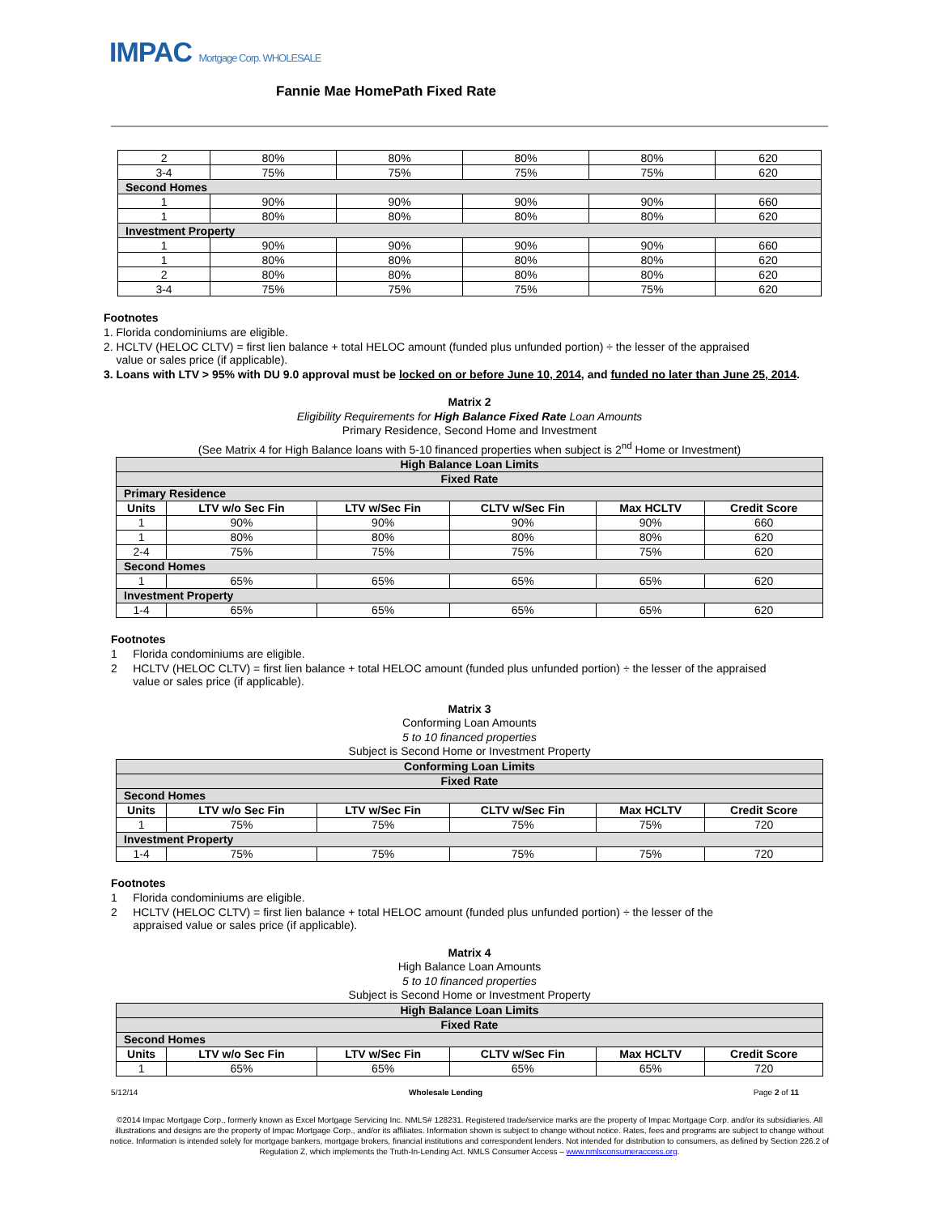IMPAC Mortgage Corp. WHOLESALE
Fannie Mae HomePath Fixed Rate
| 2 | 80% | 80% | 80% | 80% | 620 |
| 3-4 | 75% | 75% | 75% | 75% | 620 |
| Second Homes | | | | | |
| 1 | 90% | 90% | 90% | 90% | 660 |
| 1 | 80% | 80% | 80% | 80% | 620 |
| Investment Property | | | | | |
| 1 | 90% | 90% | 90% | 90% | 660 |
| 1 | 80% | 80% | 80% | 80% | 620 |
| 2 | 80% | 80% | 80% | 80% | 620 |
| 3-4 | 75% | 75% | 75% | 75% | 620 |
Footnotes
1. Florida condominiums are eligible.
2. HCLTV (HELOC CLTV) = first lien balance + total HELOC amount (funded plus unfunded portion) ÷ the lesser of the appraised
value or sales price (if applicable).
3. Loans with LTV > 95% with DU 9.0 approval must be locked on or before June 10, 2014, and funded no later than June 25, 2014.
Matrix 2
Eligibility Requirements for High Balance Fixed Rate Loan Amounts
Primary Residence, Second Home and Investment
(See Matrix 4 for High Balance loans with 5-10 financed properties when subject is 2<sup>nd</sup> Home or Investment)
| High Balance Loan Limits | | | | | |
| Fixed Rate | | | | | |
| Primary Residence | | | | | |
| Units | LTV w/o Sec Fin | LTV w/Sec Fin | CLTV w/Sec Fin | Max HCLTV | Credit Score |
| 1 | 90% | 90% | 90% | 90% | 660 |
| 1 | 80% | 80% | 80% | 80% | 620 |
| 2-4 | 75% | 75% | 75% | 75% | 620 |
| Second Homes | | | | | |
| 1 | 65% | 65% | 65% | 65% | 620 |
| Investment Property | | | | | |
| 1-4 | 65% | 65% | 65% | 65% | 620 |
Footnotes
1 Florida condominiums are eligible.
2 HCLTV (HELOC CLTV) = first lien balance + total HELOC amount (funded plus unfunded portion) ÷ the lesser of the appraised
value or sales price (if applicable).
Matrix 3
Conforming Loan Amounts
5 to 10 financed properties
Subject is Second Home or Investment Property
| Conforming Loan Limits | | | | | |
| Fixed Rate | | | | | |
| Second Homes | | | | | |
| Units | LTV w/o Sec Fin | LTV w/Sec Fin | CLTV w/Sec Fin | Max HCLTV | Credit Score |
| 1 | 75% | 75% | 75% | 75% | 720 |
| Investment Property | | | | | |
| 1-4 | 75% | 75% | 75% | 75% | 720 |
Footnotes
1 Florida condominiums are eligible.
2 HCLTV (HELOC CLTV) = first lien balance + total HELOC amount (funded plus unfunded portion) ÷ the lesser of the
appraised value or sales price (if applicable).
Matrix 4
High Balance Loan Amounts
5 to 10 financed properties
Subject is Second Home or Investment Property
| High Balance Loan Limits | | | | | |
| Fixed Rate | | | | | |
| Second Homes | | | | | |
| Units | LTV w/o Sec Fin | LTV w/Sec Fin | CLTV w/Sec Fin | Max HCLTV | Credit Score |
| 1 | 65% | 65% | 65% | 65% | 720 |
5/12/14 Wholesale Lending Page 2 of 11
©2014 Impac Mortgage Corp., formerly known as Excel Mortgage Servicing Inc. NMLS# 128231. Registered trade/service marks are the property of Impac Mortgage Corp. and/or its subsidiaries. All illustrations and designs are the property of Impac Mortgage Corp., and/or its affiliates. Information shown is subject to change without notice. Rates, fees and programs are subject to change without notice. Information is intended solely for mortgage bankers, mortgage brokers, financial institutions and correspondent lenders. Not intended for distribution to consumers, as defined by Section 226.2 of Regulation Z, which implements the Truth-In-Lending Act. NMLS Consumer Access – www.nmlsconsumeraccess.org.